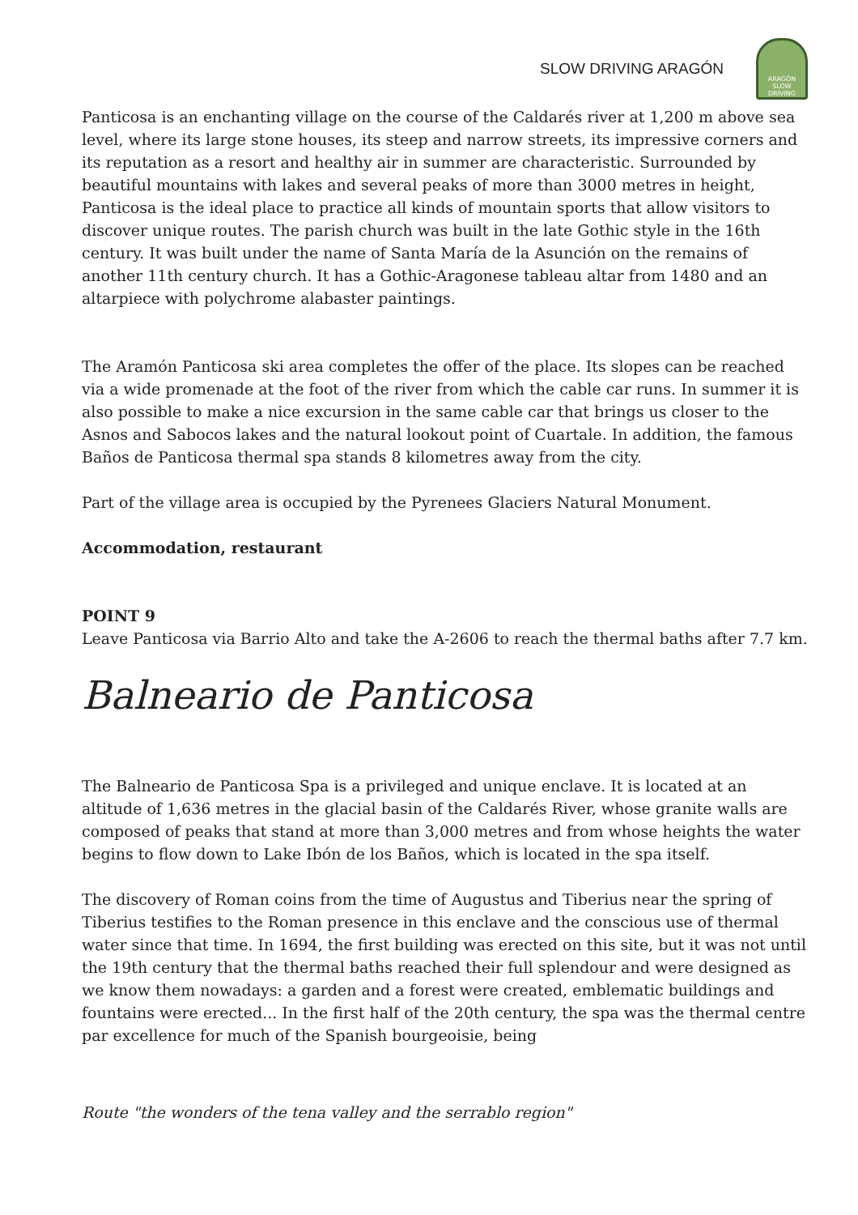SLOW DRIVING ARAGÓN
ARAGÓN
SLOW DRIVING
Panticosa is an enchanting village on the course of the Caldarés river at 1,200 m above sea level, where its large stone houses, its steep and narrow streets, its impressive corners and its reputation as a resort and healthy air in summer are characteristic. Surrounded by beautiful mountains with lakes and several peaks of more than 3000 metres in height, Panticosa is the ideal place to practice all kinds of mountain sports that allow visitors to discover unique routes. The parish church was built in the late Gothic style in the 16th century. It was built under the name of Santa María de la Asunción on the remains of another 11th century church. It has a Gothic-Aragonese tableau altar from 1480 and an altarpiece with polychrome alabaster paintings.
The Aramón Panticosa ski area completes the offer of the place. Its slopes can be reached via a wide promenade at the foot of the river from which the cable car runs. In summer it is also possible to make a nice excursion in the same cable car that brings us closer to the Asnos and Sabocos lakes and the natural lookout point of Cuartale. In addition, the famous Baños de Panticosa thermal spa stands 8 kilometres away from the city.
Part of the village area is occupied by the Pyrenees Glaciers Natural Monument.
Accommodation, restaurant
POINT 9
Leave Panticosa via Barrio Alto and take the A-2606 to reach the thermal baths after 7.7 km.
Balneario de Panticosa
The Balneario de Panticosa Spa is a privileged and unique enclave. It is located at an altitude of 1,636 metres in the glacial basin of the Caldarés River, whose granite walls are composed of peaks that stand at more than 3,000 metres and from whose heights the water begins to flow down to Lake Ibón de los Baños, which is located in the spa itself.
The discovery of Roman coins from the time of Augustus and Tiberius near the spring of Tiberius testifies to the Roman presence in this enclave and the conscious use of thermal water since that time. In 1694, the first building was erected on this site, but it was not until the 19th century that the thermal baths reached their full splendour and were designed as we know them nowadays: a garden and a forest were created, emblematic buildings and fountains were erected... In the first half of the 20th century, the spa was the thermal centre par excellence for much of the Spanish bourgeoisie, being
Route "the wonders of the tena valley and the serrablo region"